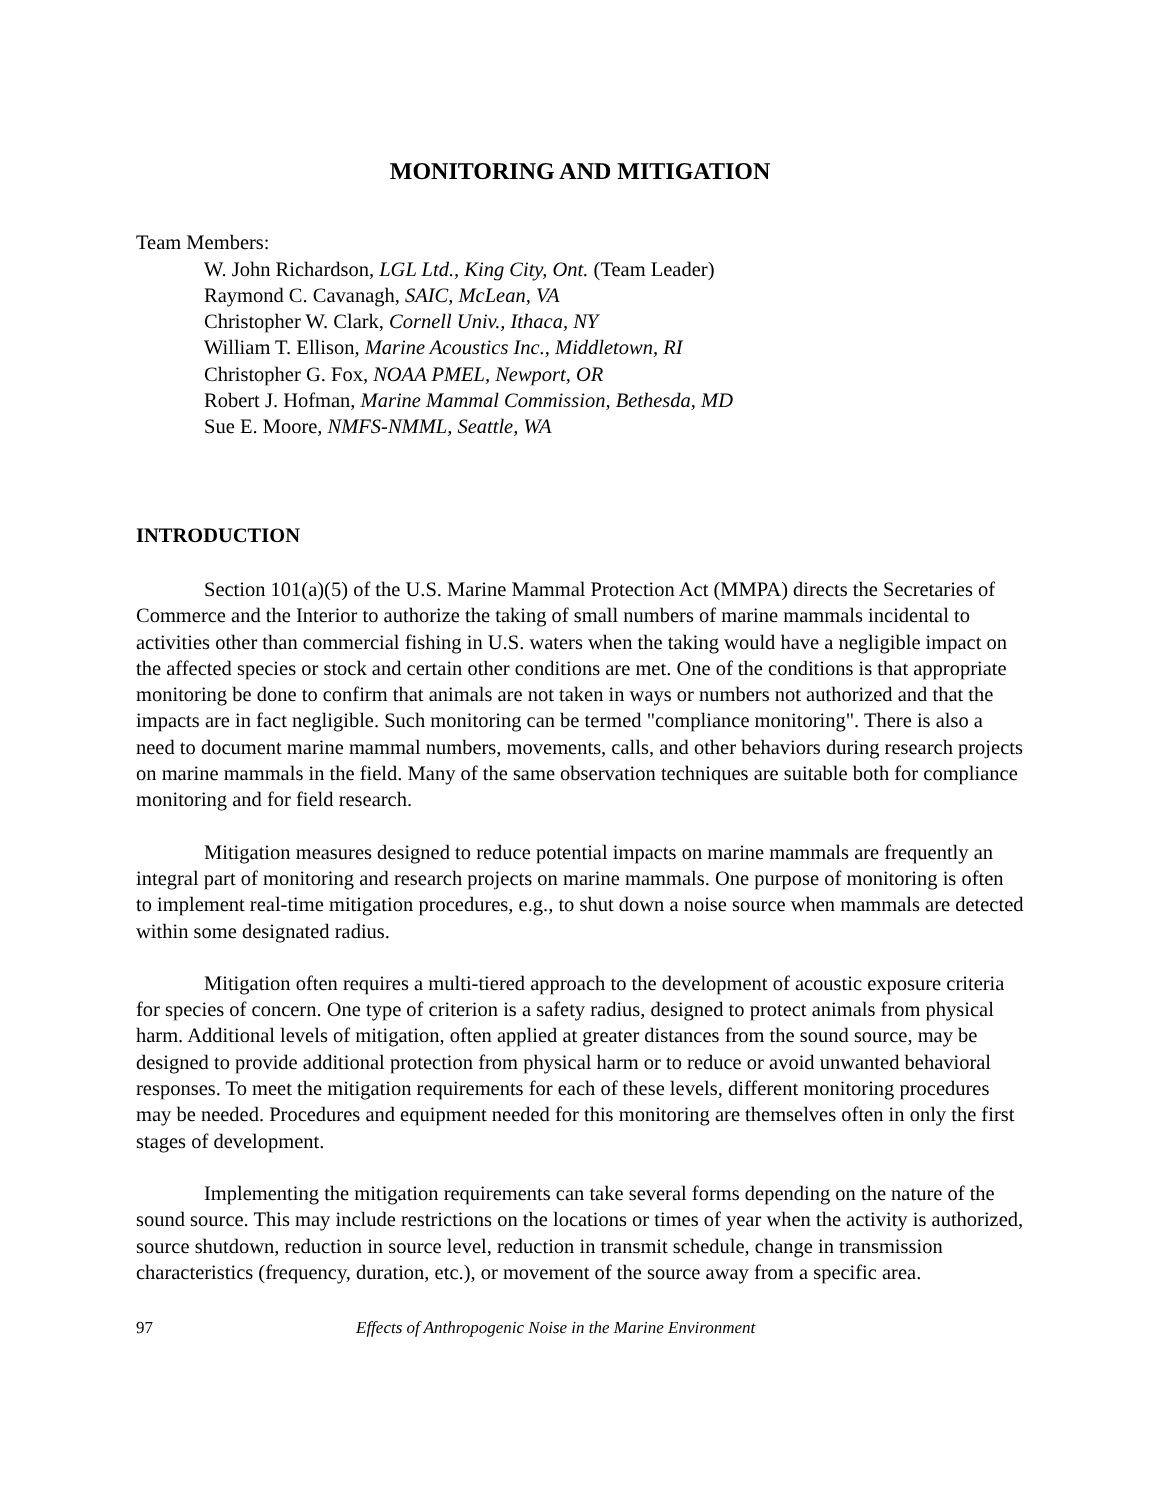MONITORING AND MITIGATION
Team Members:
W. John Richardson, LGL Ltd., King City, Ont. (Team Leader)
Raymond C. Cavanagh, SAIC, McLean, VA
Christopher W. Clark, Cornell Univ., Ithaca, NY
William T. Ellison, Marine Acoustics Inc., Middletown, RI
Christopher G. Fox, NOAA PMEL, Newport, OR
Robert J. Hofman, Marine Mammal Commission, Bethesda, MD
Sue E. Moore, NMFS-NMML, Seattle, WA
INTRODUCTION
Section 101(a)(5) of the U.S. Marine Mammal Protection Act (MMPA) directs the Secretaries of Commerce and the Interior to authorize the taking of small numbers of marine mammals incidental to activities other than commercial fishing in U.S. waters when the taking would have a negligible impact on the affected species or stock and certain other conditions are met. One of the conditions is that appropriate monitoring be done to confirm that animals are not taken in ways or numbers not authorized and that the impacts are in fact negligible. Such monitoring can be termed "compliance monitoring". There is also a need to document marine mammal numbers, movements, calls, and other behaviors during research projects on marine mammals in the field. Many of the same observation techniques are suitable both for compliance monitoring and for field research.
Mitigation measures designed to reduce potential impacts on marine mammals are frequently an integral part of monitoring and research projects on marine mammals. One purpose of monitoring is often to implement real-time mitigation procedures, e.g., to shut down a noise source when mammals are detected within some designated radius.
Mitigation often requires a multi-tiered approach to the development of acoustic exposure criteria for species of concern. One type of criterion is a safety radius, designed to protect animals from physical harm. Additional levels of mitigation, often applied at greater distances from the sound source, may be designed to provide additional protection from physical harm or to reduce or avoid unwanted behavioral responses. To meet the mitigation requirements for each of these levels, different monitoring procedures may be needed. Procedures and equipment needed for this monitoring are themselves often in only the first stages of development.
Implementing the mitigation requirements can take several forms depending on the nature of the sound source. This may include restrictions on the locations or times of year when the activity is authorized, source shutdown, reduction in source level, reduction in transmit schedule, change in transmission characteristics (frequency, duration, etc.), or movement of the source away from a specific area.
97 Effects of Anthropogenic Noise in the Marine Environment